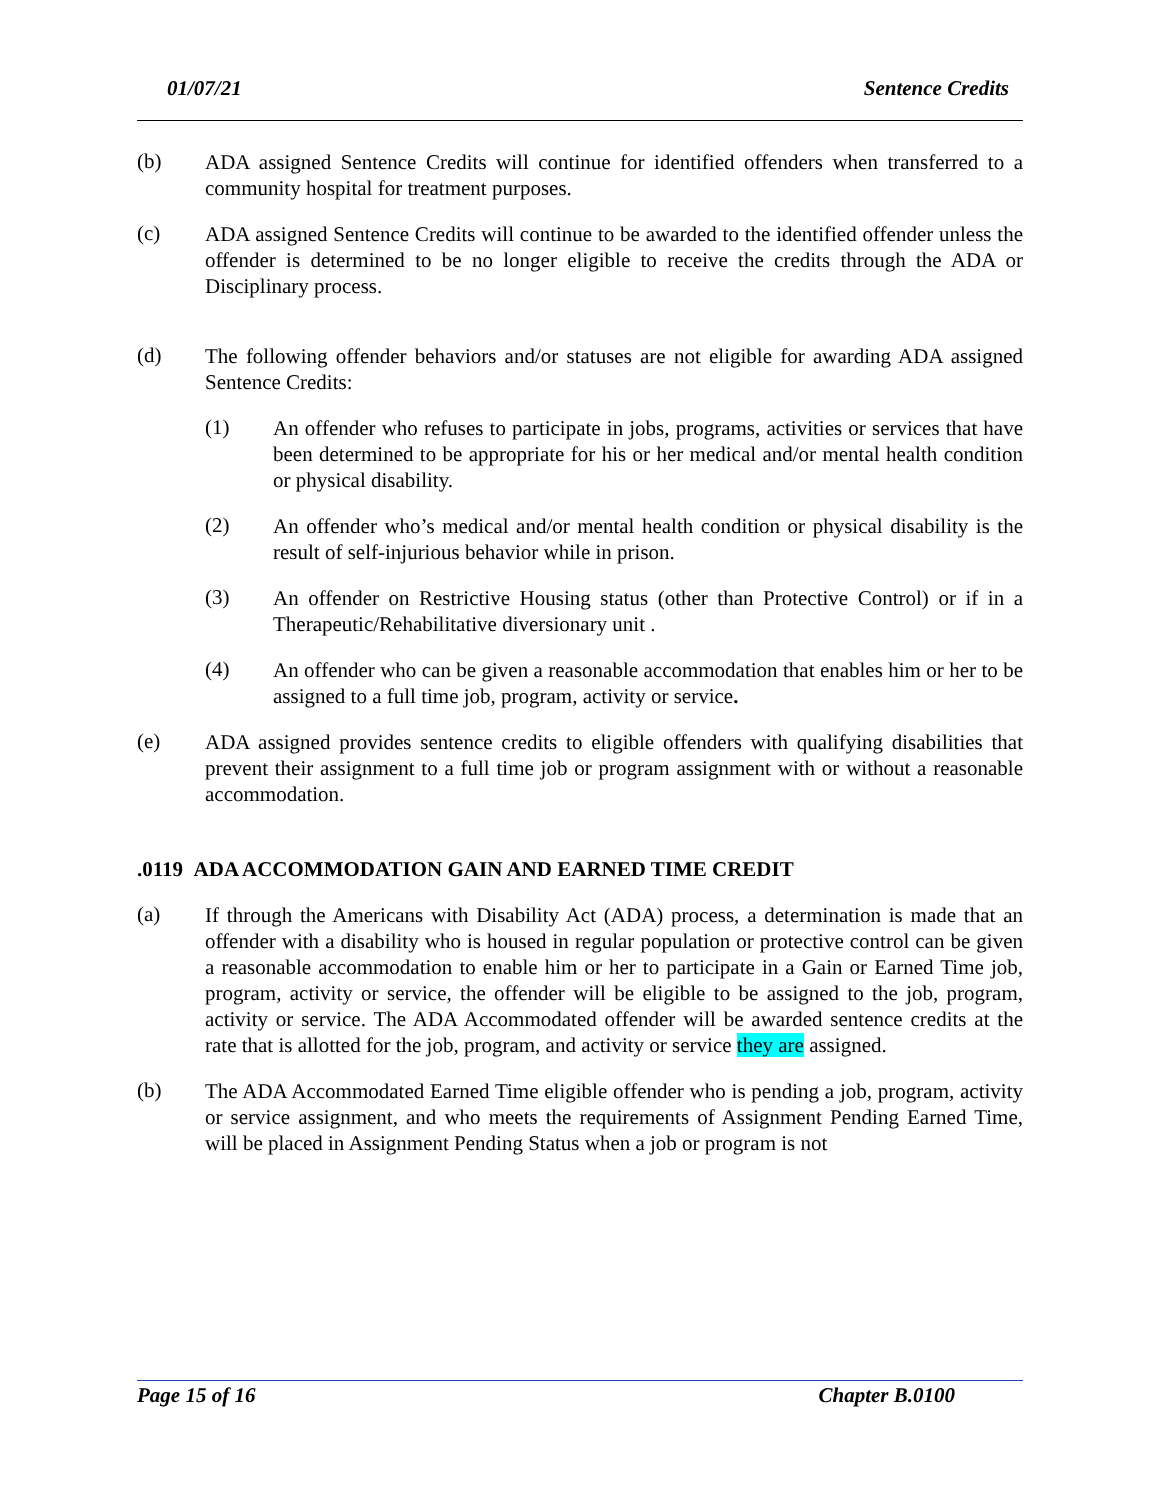01/07/21 Sentence Credits
(b)
ADA assigned Sentence Credits will continue for identified offenders when transferred to a community hospital for treatment purposes.
(c)
ADA assigned Sentence Credits will continue to be awarded to the identified offender unless the offender is determined to be no longer eligible to receive the credits through the ADA or Disciplinary process.
(d)
The following offender behaviors and/or statuses are not eligible for awarding ADA assigned Sentence Credits:
(1)
An offender who refuses to participate in jobs, programs, activities or services that have been determined to be appropriate for his or her medical and/or mental health condition or physical disability.
(2)
An offender who’s medical and/or mental health condition or physical disability is the result of self-injurious behavior while in prison.
(3)
An offender on Restrictive Housing status (other than Protective Control) or if in a Therapeutic/Rehabilitative diversionary unit .
(4)
An offender who can be given a reasonable accommodation that enables him or her to be assigned to a full time job, program, activity or service.
(e)
ADA assigned provides sentence credits to eligible offenders with qualifying disabilities that prevent their assignment to a full time job or program assignment with or without a reasonable accommodation.
.0119 ADA ACCOMMODATION GAIN AND EARNED TIME CREDIT
(a)
If through the Americans with Disability Act (ADA) process, a determination is made that an offender with a disability who is housed in regular population or protective control can be given a reasonable accommodation to enable him or her to participate in a Gain or Earned Time job, program, activity or service, the offender will be eligible to be assigned to the job, program, activity or service. The ADA Accommodated offender will be awarded sentence credits at the rate that is allotted for the job, program, and activity or service they are assigned.
(b)
The ADA Accommodated Earned Time eligible offender who is pending a job, program, activity or service assignment, and who meets the requirements of Assignment Pending Earned Time, will be placed in Assignment Pending Status when a job or program is not
Page 15 of 16 Chapter B.0100